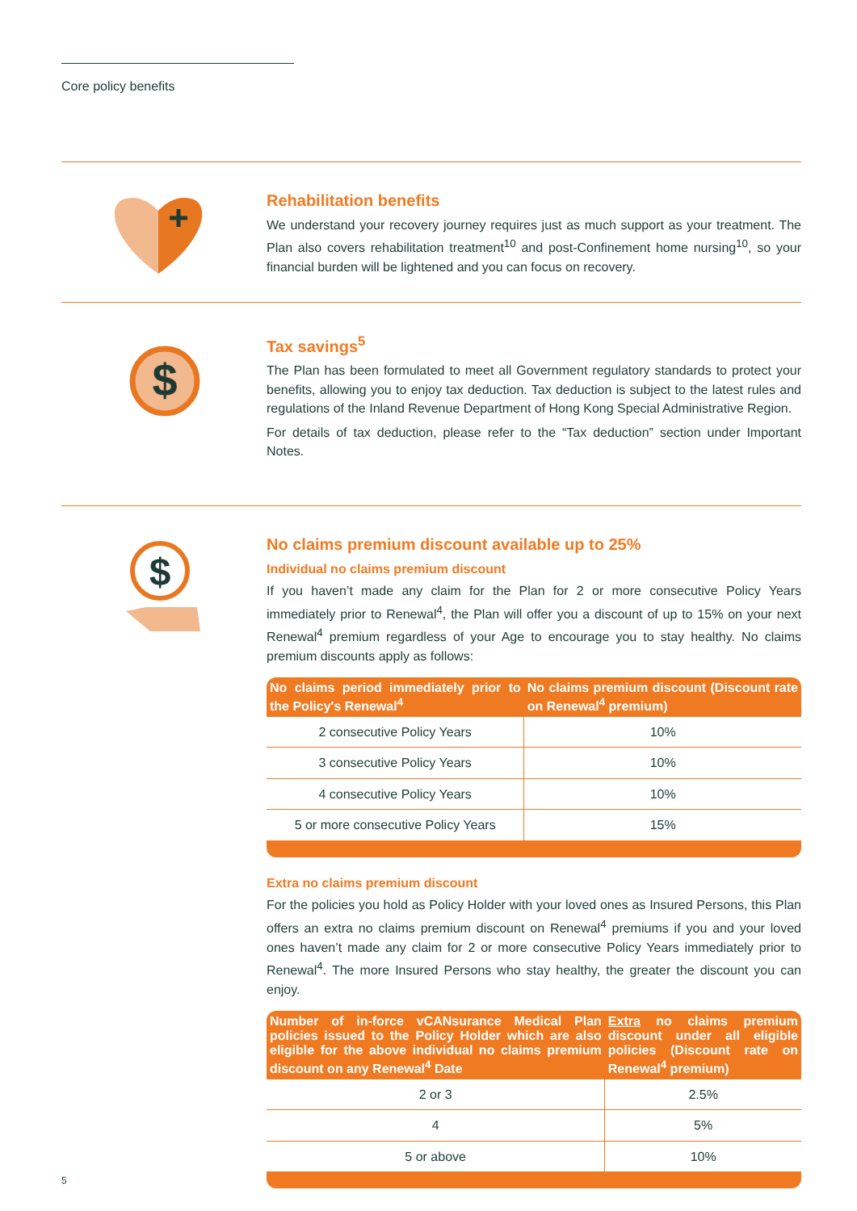Core policy benefits
Rehabilitation benefits
We understand your recovery journey requires just as much support as your treatment. The Plan also covers rehabilitation treatment<sup>10</sup> and post-Confinement home nursing<sup>10</sup>, so your financial burden will be lightened and you can focus on recovery.
$
Tax savings<sup>5</sup>
The Plan has been formulated to meet all Government regulatory standards to protect your benefits, allowing you to enjoy tax deduction. Tax deduction is subject to the latest rules and regulations of the Inland Revenue Department of Hong Kong Special Administrative Region.
For details of tax deduction, please refer to the “Tax deduction” section under Important Notes.
$
No claims premium discount available up to 25%
Individual no claims premium discount
If you haven’t made any claim for the Plan for 2 or more consecutive Policy Years immediately prior to Renewal<sup>4</sup>, the Plan will offer you a discount of up to 15% on your next Renewal<sup>4</sup> premium regardless of your Age to encourage you to stay healthy. No claims premium discounts apply as follows:
| No claims period immediately prior to the Policy's Renewal<sup>4</sup> | No claims premium discount (Discount rate on Renewal<sup>4</sup> premium) |
| --- | --- |
| 2 consecutive Policy Years | 10% |
| 3 consecutive Policy Years | 10% |
| 4 consecutive Policy Years | 10% |
| 5 or more consecutive Policy Years | 15% |
Extra no claims premium discount
For the policies you hold as Policy Holder with your loved ones as Insured Persons, this Plan offers an extra no claims premium discount on Renewal<sup>4</sup> premiums if you and your loved ones haven’t made any claim for 2 or more consecutive Policy Years immediately prior to Renewal<sup>4</sup>. The more Insured Persons who stay healthy, the greater the discount you can enjoy.
| Number of in-force vCANsurance Medical Plan policies issued to the Policy Holder which are also eligible for the above individual no claims premium discount on any Renewal<sup>4</sup> Date | Extra no claims premium discount under all eligible policies (Discount rate on Renewal<sup>4</sup> premium) |
| --- | --- |
| 2 or 3 | 2.5% |
| 4 | 5% |
| 5 or above | 10% |
5